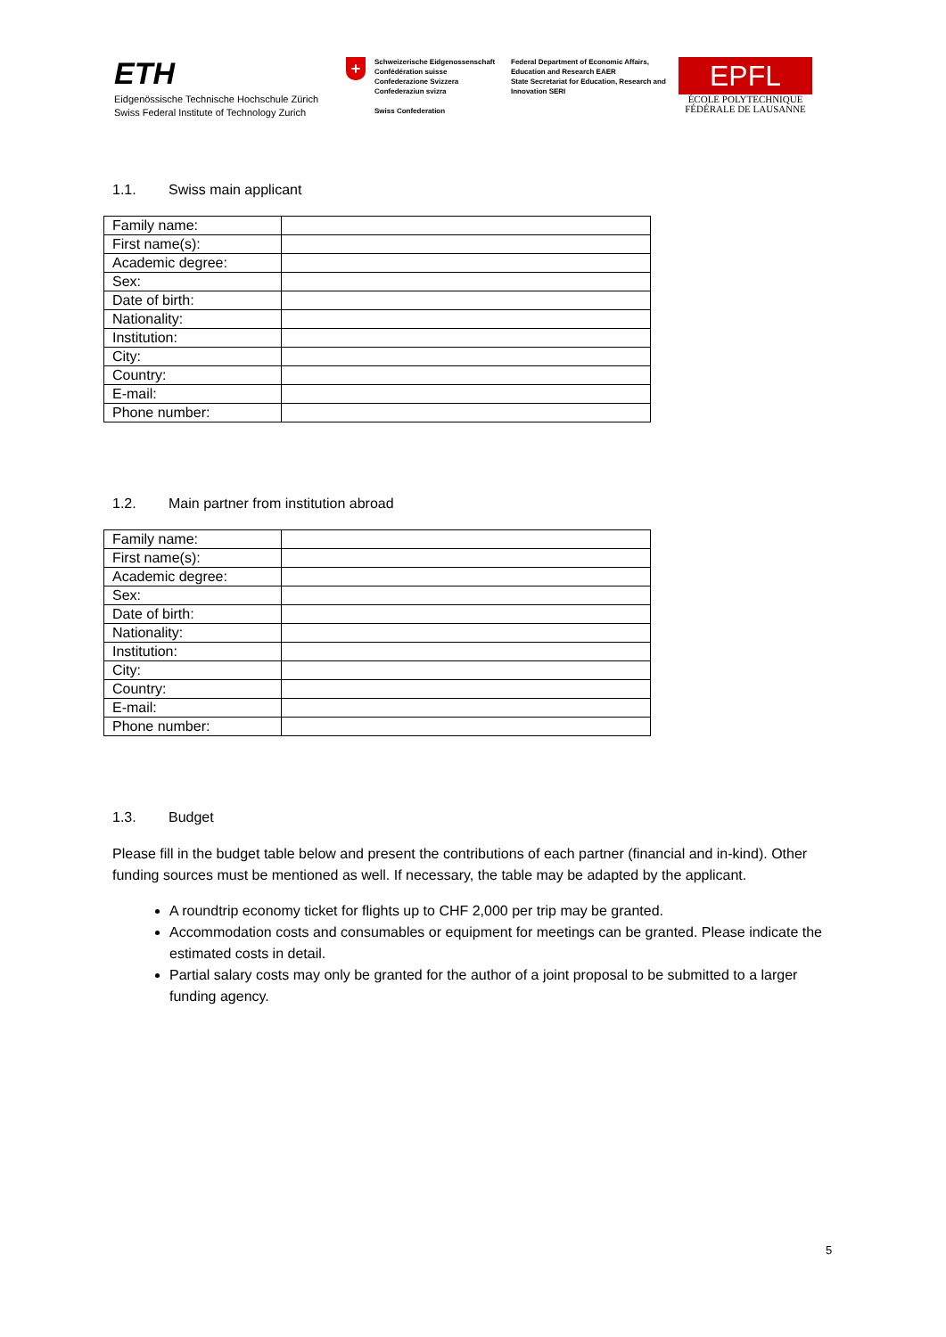ETH
Eidgenössische Technische Hochschule Zürich
Swiss Federal Institute of Technology Zurich
+
Schweizerische Eidgenossenschaft
Confédération suisse
Confederazione Svizzera
Confederaziun svizra
Swiss Confederation
Federal Department of Economic Affairs, Education and Research EAER
State Secretariat for Education, Research and Innovation SERI
EPFL
ÉCOLE POLYTECHNIQUE
FÉDÉRALE DE LAUSANNE
1.1. Swiss main applicant
| Family name: | |
| First name(s): | |
| Academic degree: | |
| Sex: | |
| Date of birth: | |
| Nationality: | |
| Institution: | |
| City: | |
| Country: | |
| E-mail: | |
| Phone number: | |
1.2. Main partner from institution abroad
| Family name: | |
| First name(s): | |
| Academic degree: | |
| Sex: | |
| Date of birth: | |
| Nationality: | |
| Institution: | |
| City: | |
| Country: | |
| E-mail: | |
| Phone number: | |
1.3. Budget
Please fill in the budget table below and present the contributions of each partner (financial and in-kind). Other funding sources must be mentioned as well. If necessary, the table may be adapted by the applicant.
A roundtrip economy ticket for flights up to CHF 2,000 per trip may be granted.
Accommodation costs and consumables or equipment for meetings can be granted. Please indicate the estimated costs in detail.
Partial salary costs may only be granted for the author of a joint proposal to be submitted to a larger funding agency.
5